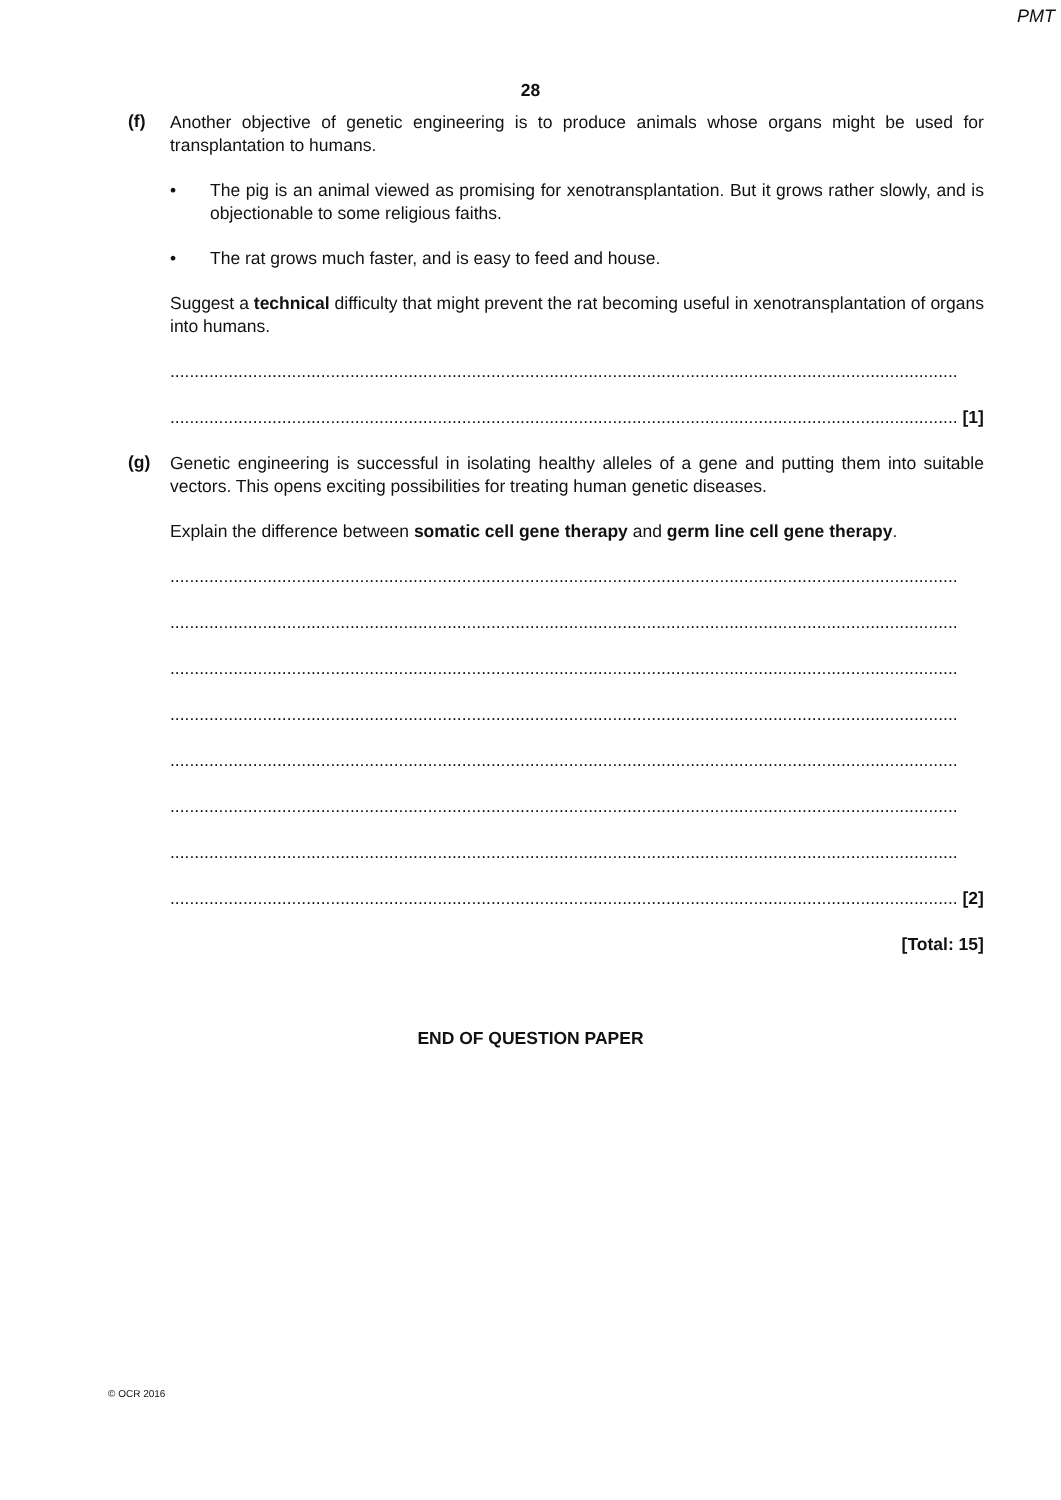PMT
28
(f)
Another objective of genetic engineering is to produce animals whose organs might be used for transplantation to humans.
• The pig is an animal viewed as promising for xenotransplantation. But it grows rather slowly, and is objectionable to some religious faiths.
• The rat grows much faster, and is easy to feed and house.
Suggest a technical difficulty that might prevent the rat becoming useful in xenotransplantation of organs into humans.
..................................................................................................................................................................
.................................................................................................................................................................. [1]
(g)
Genetic engineering is successful in isolating healthy alleles of a gene and putting them into suitable vectors. This opens exciting possibilities for treating human genetic diseases.
Explain the difference between somatic cell gene therapy and germ line cell gene therapy.
..................................................................................................................................................................
..................................................................................................................................................................
..................................................................................................................................................................
..................................................................................................................................................................
..................................................................................................................................................................
..................................................................................................................................................................
..................................................................................................................................................................
.................................................................................................................................................................. [2]
[Total: 15]
END OF QUESTION PAPER
© OCR 2016